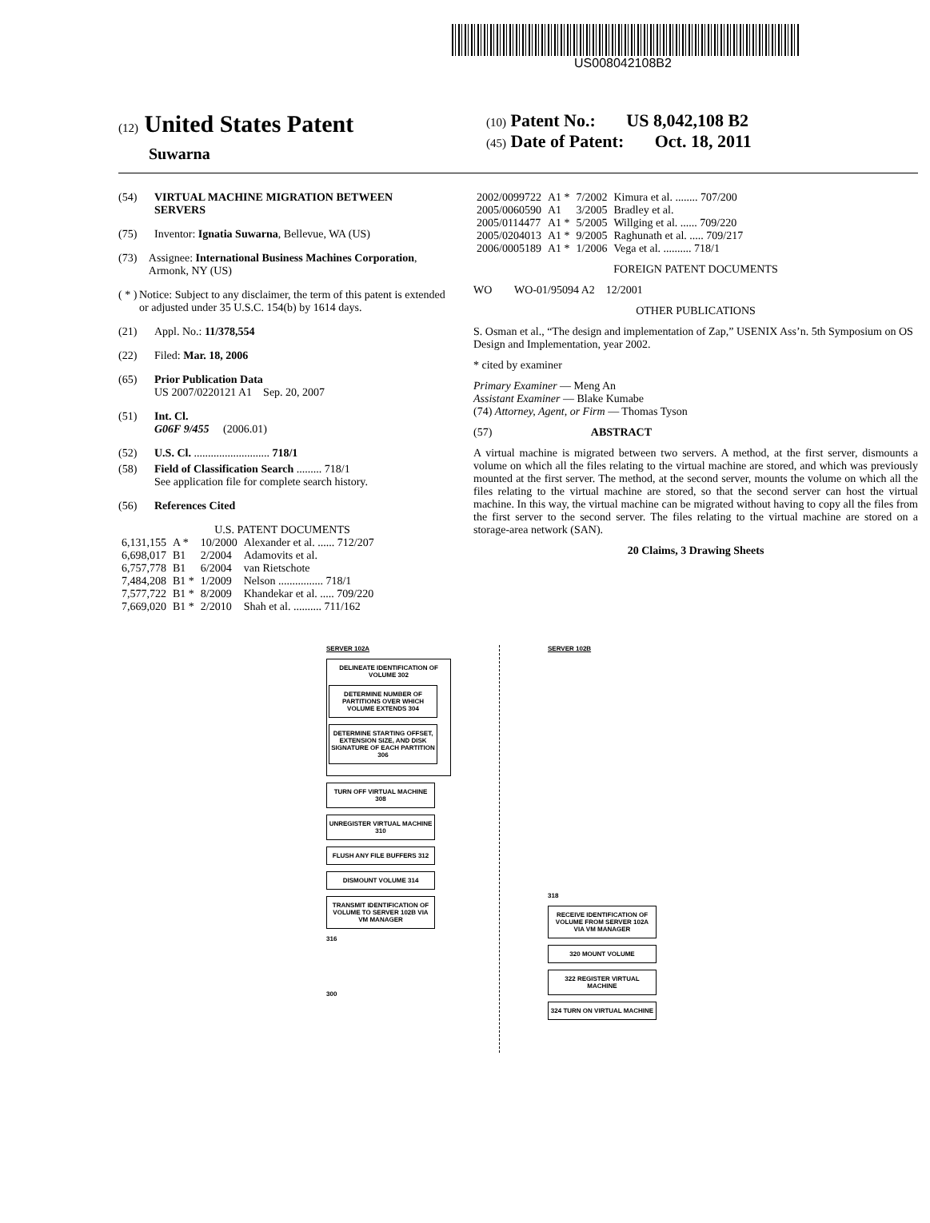US008042108B2
(12) United States Patent
Suwarna
(10) Patent No.: US 8,042,108 B2
(45) Date of Patent: Oct. 18, 2011
(54) VIRTUAL MACHINE MIGRATION BETWEEN SERVERS
(75) Inventor: Ignatia Suwarna, Bellevue, WA (US)
(73) Assignee: International Business Machines Corporation, Armonk, NY (US)
( * ) Notice: Subject to any disclaimer, the term of this patent is extended or adjusted under 35 U.S.C. 154(b) by 1614 days.
(21) Appl. No.: 11/378,554
(22) Filed: Mar. 18, 2006
(65) Prior Publication Data
US 2007/0220121 A1 Sep. 20, 2007
(51) Int. Cl.
G06F 9/455 (2006.01)
(52) U.S. Cl. ........................... 718/1
(58) Field of Classification Search ......... 718/1
See application file for complete search history.
(56) References Cited
U.S. PATENT DOCUMENTS
| 6,131,155 | A * | 10/2000 | Alexander et al. ...... 712/207 |
| 6,698,017 | B1 | 2/2004 | Adamovits et al. |
| 6,757,778 | B1 | 6/2004 | van Rietschote |
| 7,484,208 | B1 * | 1/2009 | Nelson ................ 718/1 |
| 7,577,722 | B1 * | 8/2009 | Khandekar et al. ..... 709/220 |
| 7,669,020 | B1 * | 2/2010 | Shah et al. .......... 711/162 |
| 2002/0099722 | A1 * | 7/2002 | Kimura et al. ........ 707/200 |
| 2005/0060590 | A1 | 3/2005 | Bradley et al. |
| 2005/0114477 | A1 * | 5/2005 | Willging et al. ...... 709/220 |
| 2005/0204013 | A1 * | 9/2005 | Raghunath et al. ..... 709/217 |
| 2006/0005189 | A1 * | 1/2006 | Vega et al. .......... 718/1 |
FOREIGN PATENT DOCUMENTS
WO WO-01/95094 A2 12/2001
OTHER PUBLICATIONS
S. Osman et al., “The design and implementation of Zap,” USENIX Ass’n. 5th Symposium on OS Design and Implementation, year 2002.
* cited by examiner
Primary Examiner — Meng An
Assistant Examiner — Blake Kumabe
(74) Attorney, Agent, or Firm — Thomas Tyson
(57) ABSTRACT
A virtual machine is migrated between two servers. A method, at the first server, dismounts a volume on which all the files relating to the virtual machine are stored, and which was previously mounted at the first server. The method, at the second server, mounts the volume on which all the files relating to the virtual machine are stored, so that the second server can host the virtual machine. In this way, the virtual machine can be migrated without having to copy all the files from the first server to the second server. The files relating to the virtual machine are stored on a storage-area network (SAN).
20 Claims, 3 Drawing Sheets
SERVER 102A
DELINEATE IDENTIFICATION OF VOLUME 302
DETERMINE NUMBER OF PARTITIONS OVER WHICH VOLUME EXTENDS 304
DETERMINE STARTING OFFSET, EXTENSION SIZE, AND DISK SIGNATURE OF EACH PARTITION 306
TURN OFF VIRTUAL MACHINE 308
UNREGISTER VIRTUAL MACHINE 310
FLUSH ANY FILE BUFFERS 312
DISMOUNT VOLUME 314
TRANSMIT IDENTIFICATION OF VOLUME TO SERVER 102B VIA VM MANAGER
316
300
SERVER 102B
318
RECEIVE IDENTIFICATION OF VOLUME FROM SERVER 102A VIA VM MANAGER
320 MOUNT VOLUME
322 REGISTER VIRTUAL MACHINE
324 TURN ON VIRTUAL MACHINE